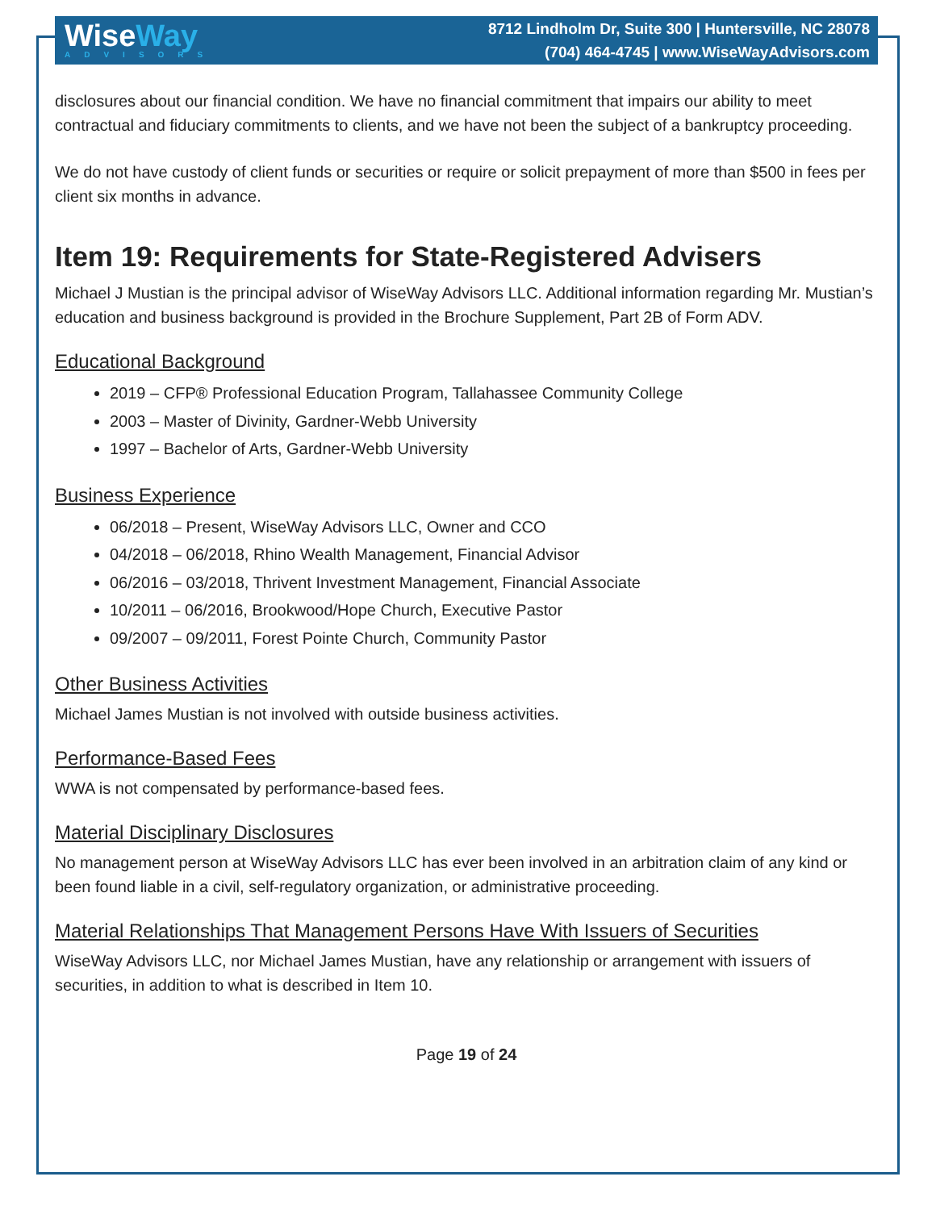WiseWay
ADVISORS
8712 Lindholm Dr, Suite 300 | Huntersville, NC 28078
(704) 464-4745 | www.WiseWayAdvisors.com
disclosures about our financial condition. We have no financial commitment that impairs our ability to meet contractual and fiduciary commitments to clients, and we have not been the subject of a bankruptcy proceeding.
We do not have custody of client funds or securities or require or solicit prepayment of more than $500 in fees per client six months in advance.
Item 19: Requirements for State-Registered Advisers
Michael J Mustian is the principal advisor of WiseWay Advisors LLC. Additional information regarding Mr. Mustian’s education and business background is provided in the Brochure Supplement, Part 2B of Form ADV.
Educational Background
2019 – CFP® Professional Education Program, Tallahassee Community College
2003 – Master of Divinity, Gardner-Webb University
1997 – Bachelor of Arts, Gardner-Webb University
Business Experience
06/2018 – Present, WiseWay Advisors LLC, Owner and CCO
04/2018 – 06/2018, Rhino Wealth Management, Financial Advisor
06/2016 – 03/2018, Thrivent Investment Management, Financial Associate
10/2011 – 06/2016, Brookwood/Hope Church, Executive Pastor
09/2007 – 09/2011, Forest Pointe Church, Community Pastor
Other Business Activities
Michael James Mustian is not involved with outside business activities.
Performance-Based Fees
WWA is not compensated by performance-based fees.
Material Disciplinary Disclosures
No management person at WiseWay Advisors LLC has ever been involved in an arbitration claim of any kind or been found liable in a civil, self-regulatory organization, or administrative proceeding.
Material Relationships That Management Persons Have With Issuers of Securities
WiseWay Advisors LLC, nor Michael James Mustian, have any relationship or arrangement with issuers of securities, in addition to what is described in Item 10.
Page 19 of 24